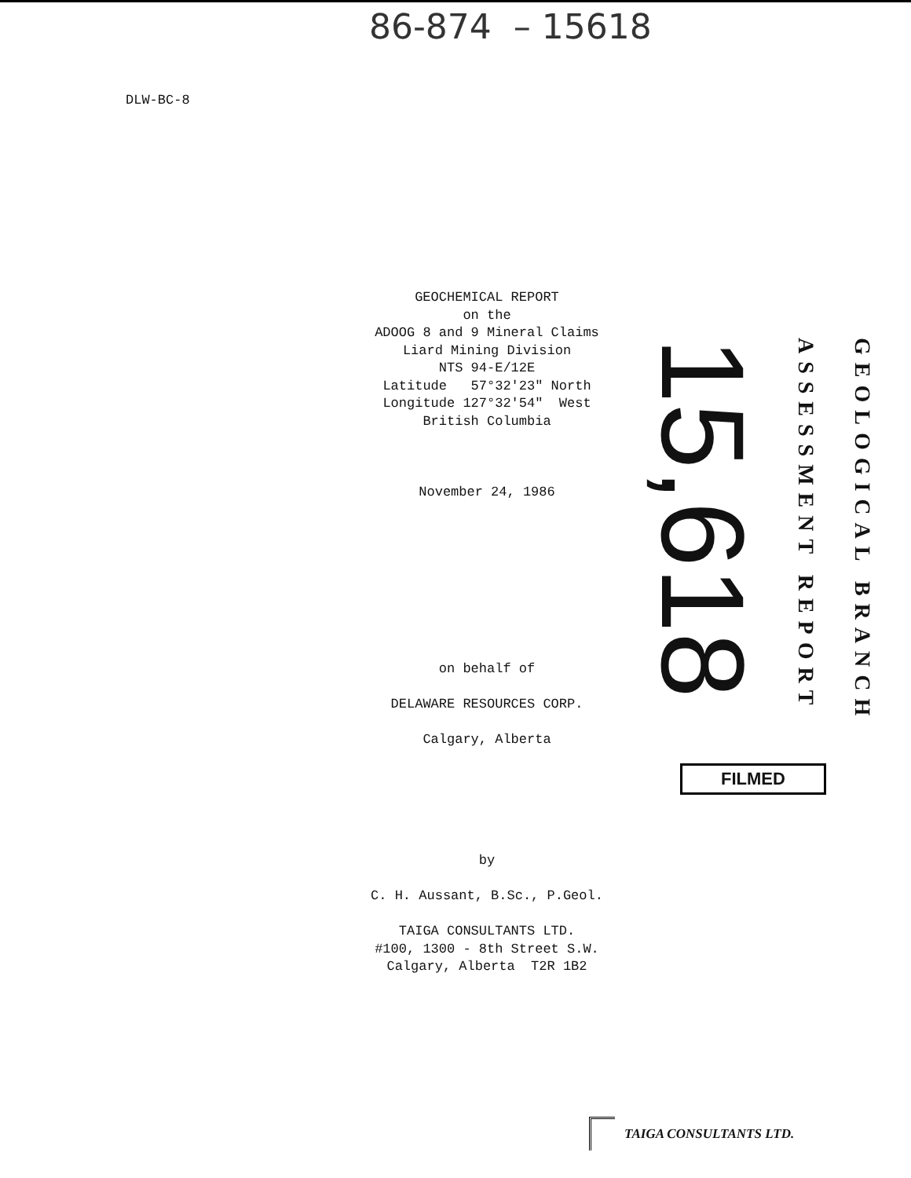86-874 – 15618
DLW-BC-8
GEOCHEMICAL REPORT
on the
ADOOG 8 and 9 Mineral Claims
Liard Mining Division
NTS 94-E/12E
Latitude 57°32'23" North
Longitude 127°32'54" West
British Columbia
November 24, 1986
on behalf of
DELAWARE RESOURCES CORP.
Calgary, Alberta
15,618
ASSESSMENT REPORT
GEOLOGICAL BRANCH
FILMED
by
C. H. Aussant, B.Sc., P.Geol.
TAIGA CONSULTANTS LTD.
#100, 1300 - 8th Street S.W.
Calgary, Alberta T2R 1B2
TAIGA CONSULTANTS LTD.